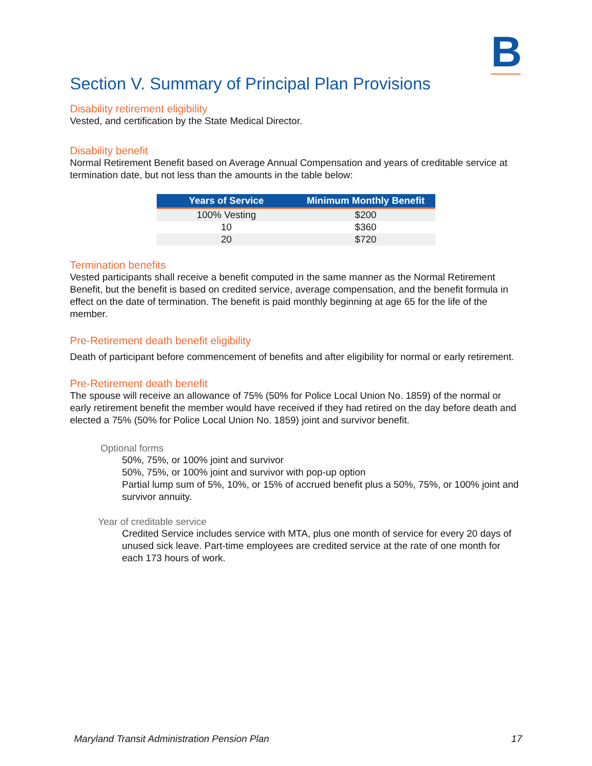B
Section V. Summary of Principal Plan Provisions
Disability retirement eligibility
Vested, and certification by the State Medical Director.
Disability benefit
Normal Retirement Benefit based on Average Annual Compensation and years of creditable service at termination date, but not less than the amounts in the table below:
| Years of Service | Minimum Monthly Benefit |
| --- | --- |
| 100% Vesting | $200 |
| 10 | $360 |
| 20 | $720 |
Termination benefits
Vested participants shall receive a benefit computed in the same manner as the Normal Retirement Benefit, but the benefit is based on credited service, average compensation, and the benefit formula in effect on the date of termination. The benefit is paid monthly beginning at age 65 for the life of the member.
Pre-Retirement death benefit eligibility
Death of participant before commencement of benefits and after eligibility for normal or early retirement.
Pre-Retirement death benefit
The spouse will receive an allowance of 75% (50% for Police Local Union No. 1859) of the normal or early retirement benefit the member would have received if they had retired on the day before death and elected a 75% (50% for Police Local Union No. 1859) joint and survivor benefit.
Optional forms
50%, 75%, or 100% joint and survivor
50%, 75%, or 100% joint and survivor with pop-up option
Partial lump sum of 5%, 10%, or 15% of accrued benefit plus a 50%, 75%, or 100% joint and survivor annuity.
Year of creditable service
Credited Service includes service with MTA, plus one month of service for every 20 days of unused sick leave. Part-time employees are credited service at the rate of one month for each 173 hours of work.
Maryland Transit Administration Pension Plan 17